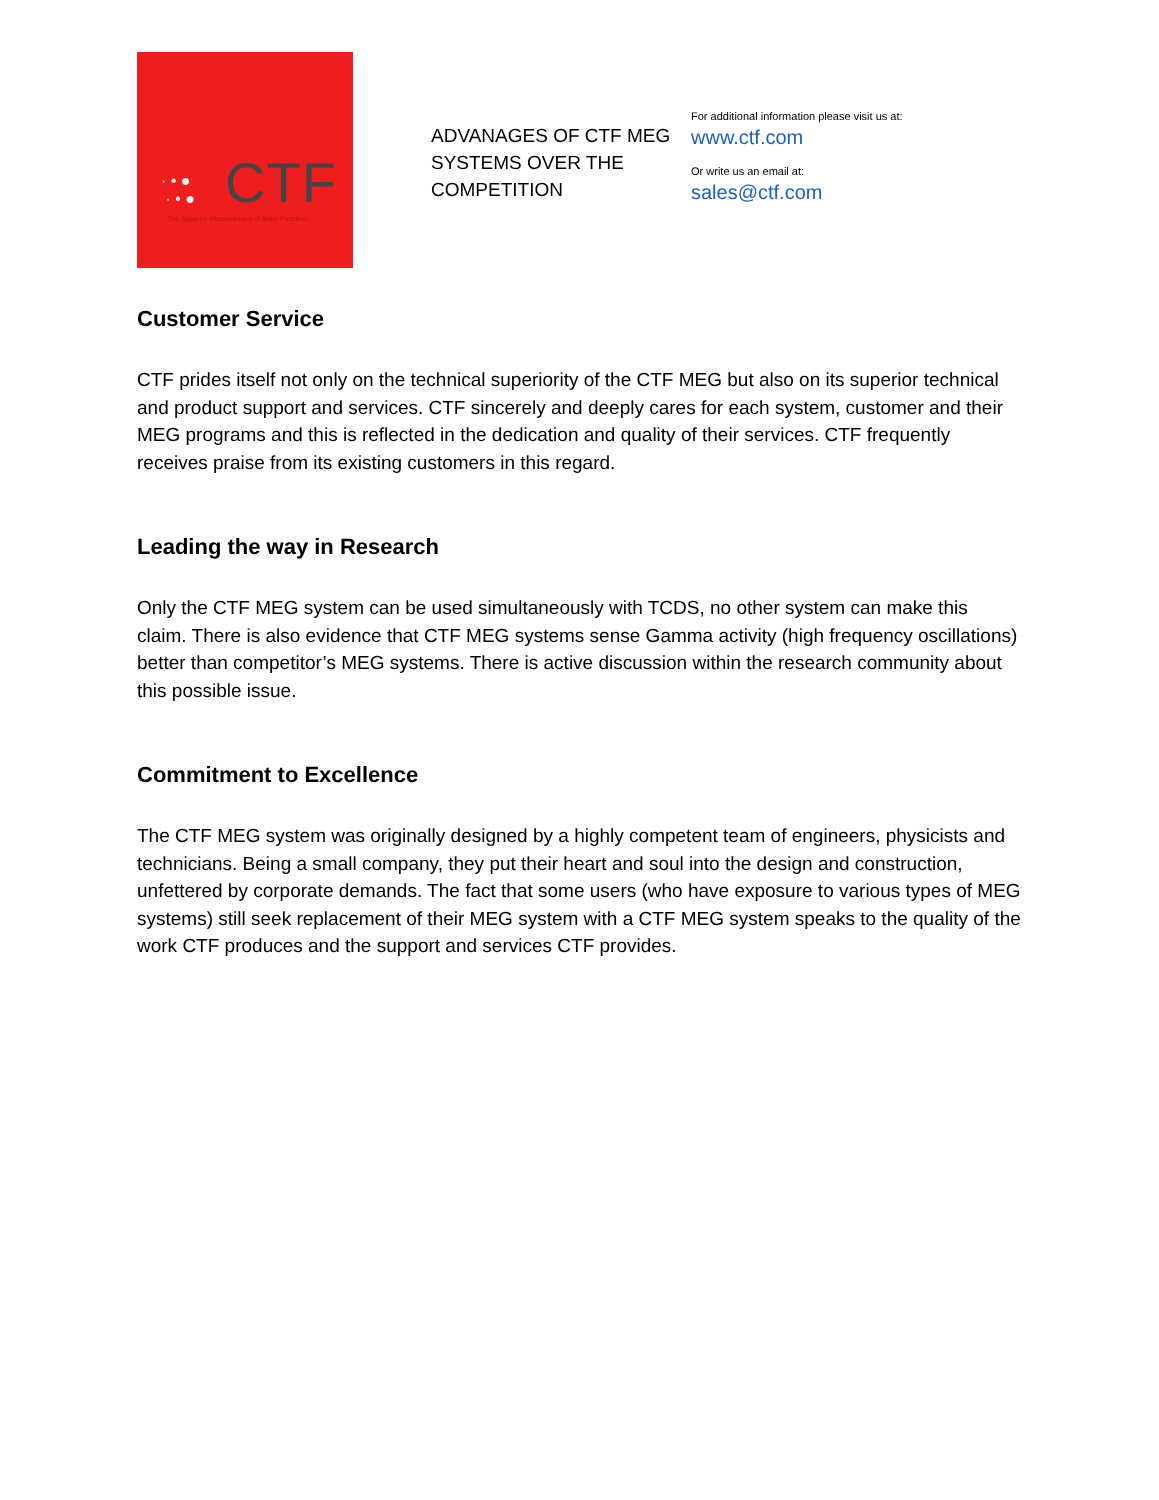· • ●
· • ●
CTF
The Superior Measurement of Brain Function
ADVANAGES OF CTF MEG SYSTEMS OVER THE COMPETITION
For additional information please visit us at:
www.ctf.com
Or write us an email at:
sales@ctf.com
Customer Service
CTF prides itself not only on the technical superiority of the CTF MEG but also on its superior technical and product support and services. CTF sincerely and deeply cares for each system, customer and their MEG programs and this is reflected in the dedication and quality of their services. CTF frequently receives praise from its existing customers in this regard.
Leading the way in Research
Only the CTF MEG system can be used simultaneously with TCDS, no other system can make this claim. There is also evidence that CTF MEG systems sense Gamma activity (high frequency oscillations) better than competitor’s MEG systems. There is active discussion within the research community about this possible issue.
Commitment to Excellence
The CTF MEG system was originally designed by a highly competent team of engineers, physicists and technicians. Being a small company, they put their heart and soul into the design and construction, unfettered by corporate demands. The fact that some users (who have exposure to various types of MEG systems) still seek replacement of their MEG system with a CTF MEG system speaks to the quality of the work CTF produces and the support and services CTF provides.